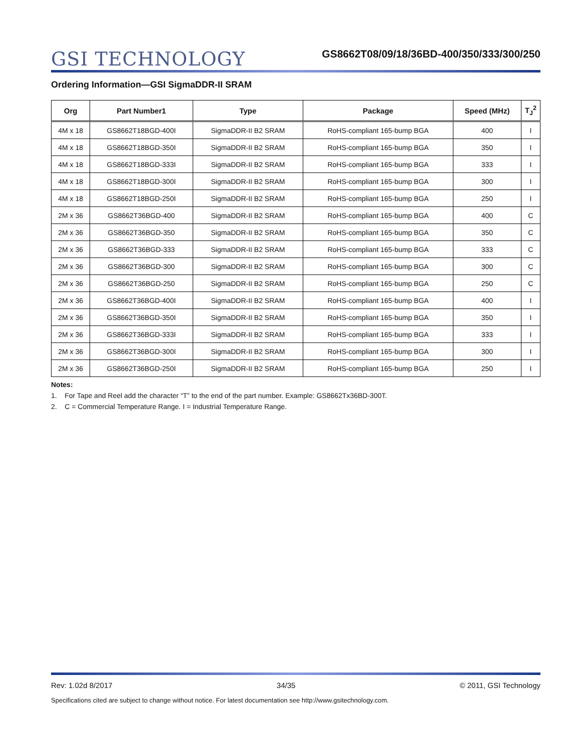GSI TECHNOLOGY
GS8662T08/09/18/36BD-400/350/333/300/250
Ordering Information—GSI SigmaDDR-II SRAM
| Org | Part Number1 | Type | Package | Speed (MHz) | T<sub>J</sub><sup>2</sup> |
| --- | --- | --- | --- | --- | --- |
| 4M x 18 | GS8662T18BGD-400I | SigmaDDR-II B2 SRAM | RoHS-compliant 165-bump BGA | 400 | I |
| 4M x 18 | GS8662T18BGD-350I | SigmaDDR-II B2 SRAM | RoHS-compliant 165-bump BGA | 350 | I |
| 4M x 18 | GS8662T18BGD-333I | SigmaDDR-II B2 SRAM | RoHS-compliant 165-bump BGA | 333 | I |
| 4M x 18 | GS8662T18BGD-300I | SigmaDDR-II B2 SRAM | RoHS-compliant 165-bump BGA | 300 | I |
| 4M x 18 | GS8662T18BGD-250I | SigmaDDR-II B2 SRAM | RoHS-compliant 165-bump BGA | 250 | I |
| 2M x 36 | GS8662T36BGD-400 | SigmaDDR-II B2 SRAM | RoHS-compliant 165-bump BGA | 400 | C |
| 2M x 36 | GS8662T36BGD-350 | SigmaDDR-II B2 SRAM | RoHS-compliant 165-bump BGA | 350 | C |
| 2M x 36 | GS8662T36BGD-333 | SigmaDDR-II B2 SRAM | RoHS-compliant 165-bump BGA | 333 | C |
| 2M x 36 | GS8662T36BGD-300 | SigmaDDR-II B2 SRAM | RoHS-compliant 165-bump BGA | 300 | C |
| 2M x 36 | GS8662T36BGD-250 | SigmaDDR-II B2 SRAM | RoHS-compliant 165-bump BGA | 250 | C |
| 2M x 36 | GS8662T36BGD-400I | SigmaDDR-II B2 SRAM | RoHS-compliant 165-bump BGA | 400 | I |
| 2M x 36 | GS8662T36BGD-350I | SigmaDDR-II B2 SRAM | RoHS-compliant 165-bump BGA | 350 | I |
| 2M x 36 | GS8662T36BGD-333I | SigmaDDR-II B2 SRAM | RoHS-compliant 165-bump BGA | 333 | I |
| 2M x 36 | GS8662T36BGD-300I | SigmaDDR-II B2 SRAM | RoHS-compliant 165-bump BGA | 300 | I |
| 2M x 36 | GS8662T36BGD-250I | SigmaDDR-II B2 SRAM | RoHS-compliant 165-bump BGA | 250 | I |
Notes:
1. For Tape and Reel add the character “T” to the end of the part number. Example: GS8662Tx36BD-300T.
2. C = Commercial Temperature Range. I = Industrial Temperature Range.
Rev: 1.02d 8/2017 34/35 © 2011, GSI Technology
Specifications cited are subject to change without notice. For latest documentation see http://www.gsitechnology.com.